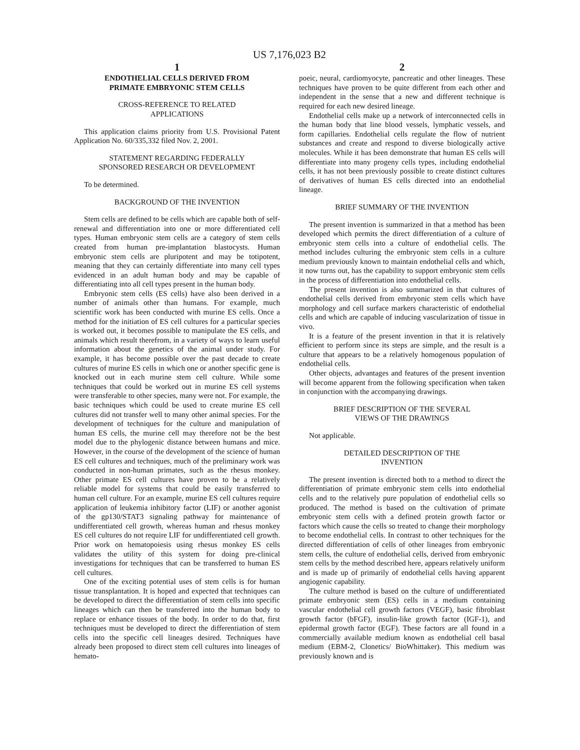US 7,176,023 B2
1
ENDOTHELIAL CELLS DERIVED FROM
PRIMATE EMBRYONIC STEM CELLS
CROSS-REFERENCE TO RELATED
APPLICATIONS
This application claims priority from U.S. Provisional Patent Application No. 60/335,332 filed Nov. 2, 2001.
STATEMENT REGARDING FEDERALLY
SPONSORED RESEARCH OR DEVELOPMENT
To be determined.
BACKGROUND OF THE INVENTION
Stem cells are defined to be cells which are capable both of self-renewal and differentiation into one or more differentiated cell types. Human embryonic stem cells are a category of stem cells created from human pre-implantation blastocysts. Human embryonic stem cells are pluripotent and may be totipotent, meaning that they can certainly differentiate into many cell types evidenced in an adult human body and may be capable of differentiating into all cell types present in the human body.
Embryonic stem cells (ES cells) have also been derived in a number of animals other than humans. For example, much scientific work has been conducted with murine ES cells. Once a method for the initiation of ES cell cultures for a particular species is worked out, it becomes possible to manipulate the ES cells, and animals which result therefrom, in a variety of ways to learn useful information about the genetics of the animal under study. For example, it has become possible over the past decade to create cultures of murine ES cells in which one or another specific gene is knocked out in each murine stem cell culture. While some techniques that could be worked out in murine ES cell systems were transferable to other species, many were not. For example, the basic techniques which could be used to create murine ES cell cultures did not transfer well to many other animal species. For the development of techniques for the culture and manipulation of human ES cells, the murine cell may therefore not be the best model due to the phylogenic distance between humans and mice. However, in the course of the development of the science of human ES cell cultures and techniques, much of the preliminary work was conducted in non-human primates, such as the rhesus monkey. Other primate ES cell cultures have proven to be a relatively reliable model for systems that could be easily transferred to human cell culture. For an example, murine ES cell cultures require application of leukemia inhibitory factor (LIF) or another agonist of the gp130/STAT3 signaling pathway for maintenance of undifferentiated cell growth, whereas human and rhesus monkey ES cell cultures do not require LIF for undifferentiated cell growth. Prior work on hematopoiesis using rhesus monkey ES cells validates the utility of this system for doing pre-clinical investigations for techniques that can be transferred to human ES cell cultures.
One of the exciting potential uses of stem cells is for human tissue transplantation. It is hoped and expected that techniques can be developed to direct the differentiation of stem cells into specific lineages which can then be transferred into the human body to replace or enhance tissues of the body. In order to do that, first techniques must be developed to direct the differentiation of stem cells into the specific cell lineages desired. Techniques have already been proposed to direct stem cell cultures into lineages of hemato-
2
poeic, neural, cardiomyocyte, pancreatic and other lineages. These techniques have proven to be quite different from each other and independent in the sense that a new and different technique is required for each new desired lineage.
Endothelial cells make up a network of interconnected cells in the human body that line blood vessels, lymphatic vessels, and form capillaries. Endothelial cells regulate the flow of nutrient substances and create and respond to diverse biologically active molecules. While it has been demonstrate that human ES cells will differentiate into many progeny cells types, including endothelial cells, it has not been previously possible to create distinct cultures of derivatives of human ES cells directed into an endothelial lineage.
BRIEF SUMMARY OF THE INVENTION
The present invention is summarized in that a method has been developed which permits the direct differentiation of a culture of embryonic stem cells into a culture of endothelial cells. The method includes culturing the embryonic stem cells in a culture medium previously known to maintain endothelial cells and which, it now turns out, has the capability to support embryonic stem cells in the process of differentiation into endothelial cells.
The present invention is also summarized in that cultures of endothelial cells derived from embryonic stem cells which have morphology and cell surface markers characteristic of endothelial cells and which are capable of inducing vascularization of tissue in vivo.
It is a feature of the present invention in that it is relatively efficient to perform since its steps are simple, and the result is a culture that appears to be a relatively homogenous population of endothelial cells.
Other objects, advantages and features of the present invention will become apparent from the following specification when taken in conjunction with the accompanying drawings.
BRIEF DESCRIPTION OF THE SEVERAL
VIEWS OF THE DRAWINGS
Not applicable.
DETAILED DESCRIPTION OF THE
INVENTION
The present invention is directed both to a method to direct the differentiation of primate embryonic stem cells into endothelial cells and to the relatively pure population of endothelial cells so produced. The method is based on the cultivation of primate embryonic stem cells with a defined protein growth factor or factors which cause the cells so treated to change their morphology to become endothelial cells. In contrast to other techniques for the directed differentiation of cells of other lineages from embryonic stem cells, the culture of endothelial cells, derived from embryonic stem cells by the method described here, appears relatively uniform and is made up of primarily of endothelial cells having apparent angiogenic capability.
The culture method is based on the culture of undifferentiated primate embryonic stem (ES) cells in a medium containing vascular endothelial cell growth factors (VEGF), basic fibroblast growth factor (bFGF), insulin-like growth factor (IGF-1), and epidermal growth factor (EGF). These factors are all found in a commercially available medium known as endothelial cell basal medium (EBM-2, Clonetics/ BioWhittaker). This medium was previously known and is